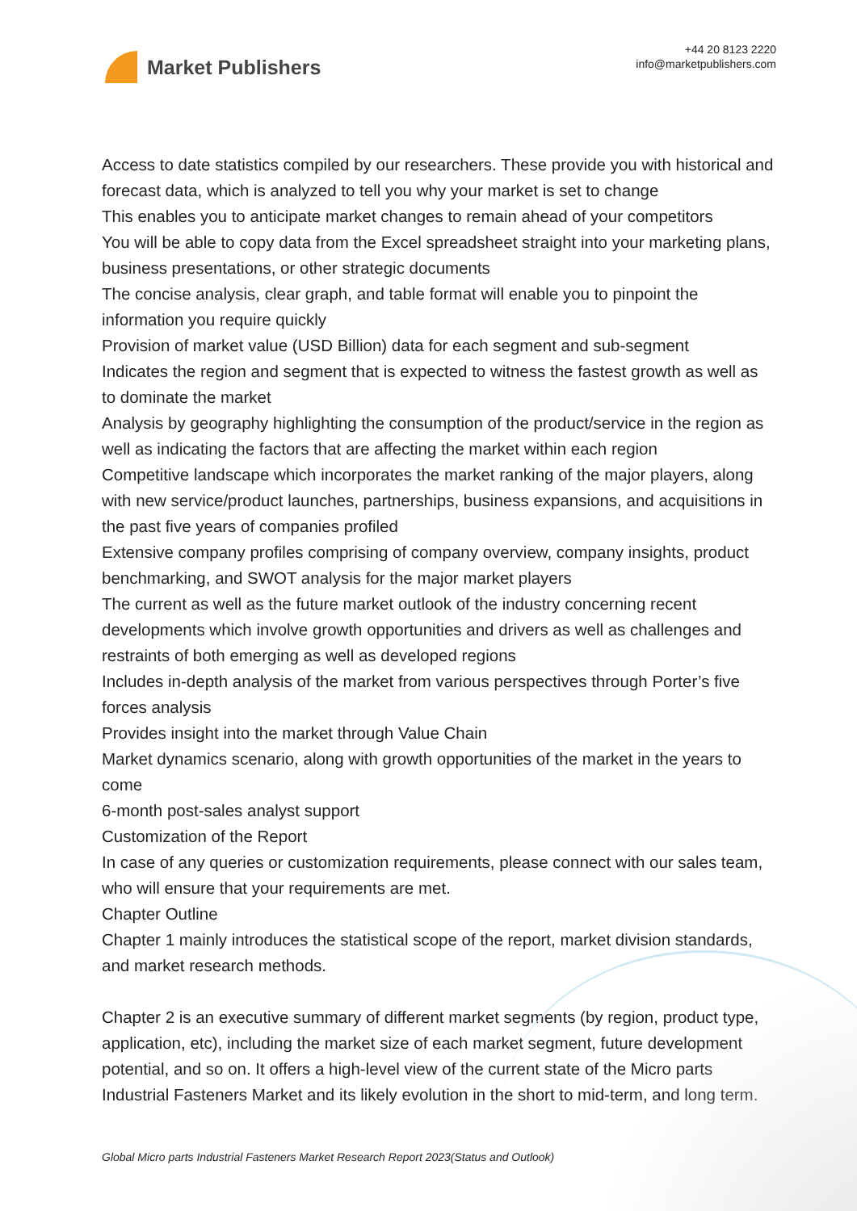Market Publishers
+44 20 8123 2220
info@marketpublishers.com
Access to date statistics compiled by our researchers. These provide you with historical and forecast data, which is analyzed to tell you why your market is set to change
This enables you to anticipate market changes to remain ahead of your competitors
You will be able to copy data from the Excel spreadsheet straight into your marketing plans, business presentations, or other strategic documents
The concise analysis, clear graph, and table format will enable you to pinpoint the information you require quickly
Provision of market value (USD Billion) data for each segment and sub-segment
Indicates the region and segment that is expected to witness the fastest growth as well as to dominate the market
Analysis by geography highlighting the consumption of the product/service in the region as well as indicating the factors that are affecting the market within each region
Competitive landscape which incorporates the market ranking of the major players, along with new service/product launches, partnerships, business expansions, and acquisitions in the past five years of companies profiled
Extensive company profiles comprising of company overview, company insights, product benchmarking, and SWOT analysis for the major market players
The current as well as the future market outlook of the industry concerning recent developments which involve growth opportunities and drivers as well as challenges and restraints of both emerging as well as developed regions
Includes in-depth analysis of the market from various perspectives through Porter’s five forces analysis
Provides insight into the market through Value Chain
Market dynamics scenario, along with growth opportunities of the market in the years to come
6-month post-sales analyst support
Customization of the Report
In case of any queries or customization requirements, please connect with our sales team, who will ensure that your requirements are met.
Chapter Outline
Chapter 1 mainly introduces the statistical scope of the report, market division standards, and market research methods.
Chapter 2 is an executive summary of different market segments (by region, product type, application, etc), including the market size of each market segment, future development potential, and so on. It offers a high-level view of the current state of the Micro parts Industrial Fasteners Market and its likely evolution in the short to mid-term, and long term.
Global Micro parts Industrial Fasteners Market Research Report 2023(Status and Outlook)